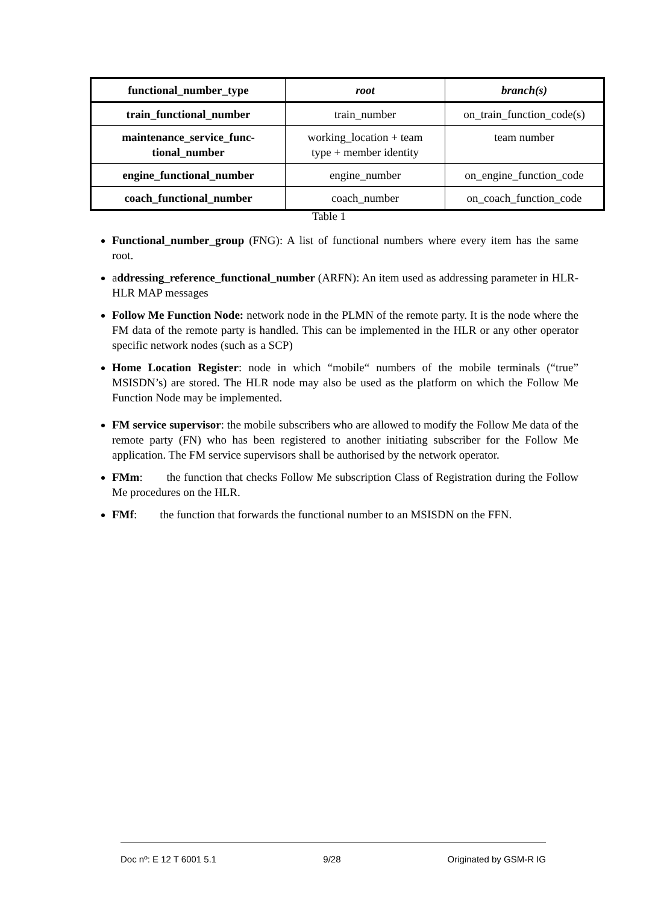| functional_number_type | root | branch(s) |
| --- | --- | --- |
| train_functional_number | train_number | on_train_function_code(s) |
| maintenance_service_func- tional_number | working_location + team type + member identity | team number |
| engine_functional_number | engine_number | on_engine_function_code |
| coach_functional_number | coach_number | on_coach_function_code |
Table 1
Functional_number_group (FNG): A list of functional numbers where every item has the same root.
addressing_reference_functional_number (ARFN): An item used as addressing parameter in HLR-HLR MAP messages
Follow Me Function Node: network node in the PLMN of the remote party. It is the node where the FM data of the remote party is handled. This can be implemented in the HLR or any other operator specific network nodes (such as a SCP)
Home Location Register: node in which “mobile“ numbers of the mobile terminals (“true” MSISDN’s) are stored. The HLR node may also be used as the platform on which the Follow Me Function Node may be implemented.
FM service supervisor: the mobile subscribers who are allowed to modify the Follow Me data of the remote party (FN) who has been registered to another initiating subscriber for the Follow Me application. The FM service supervisors shall be authorised by the network operator.
FMm: the function that checks Follow Me subscription Class of Registration during the Follow Me procedures on the HLR.
FMf: the function that forwards the functional number to an MSISDN on the FFN.
Doc nº: E 12 T 6001 5.1 9/28 Originated by GSM-R IG